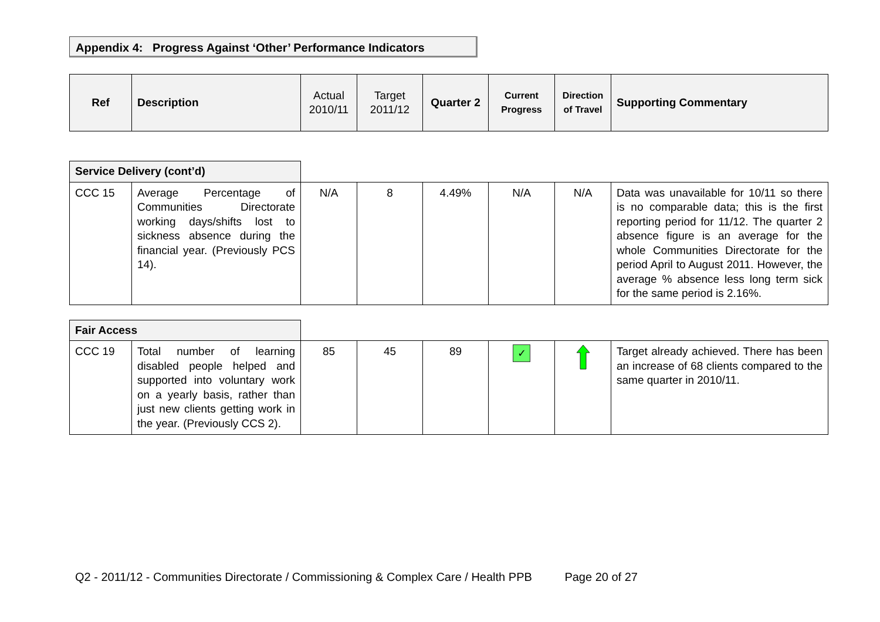Appendix 4: Progress Against ‘Other’ Performance Indicators
| Ref | Description | Actual 2010/11 | Target 2011/12 | Quarter 2 | Current Progress | Direction of Travel | Supporting Commentary |
| --- | --- | --- | --- | --- | --- | --- | --- |
| Service Delivery (cont’d) | | | | | | | |
| CCC 15 | Average Percentage of Communities Directorate working days/shifts lost to sickness absence during the financial year. (Previously PCS 14). | N/A | 8 | 4.49% | N/A | N/A | Data was unavailable for 10/11 so there is no comparable data; this is the first reporting period for 11/12. The quarter 2 absence figure is an average for the whole Communities Directorate for the period April to August 2011. However, the average % absence less long term sick for the same period is 2.16%. |
| Fair Access | | | | | | | |
| CCC 19 | Total number of learning disabled people helped and supported into voluntary work on a yearly basis, rather than just new clients getting work in the year. (Previously CCS 2). | 85 | 45 | 89 | ✓ | | Target already achieved. There has been an increase of 68 clients compared to the same quarter in 2010/11. |
Q2 - 2011/12 - Communities Directorate / Commissioning & Complex Care / Health PPB Page 20 of 27